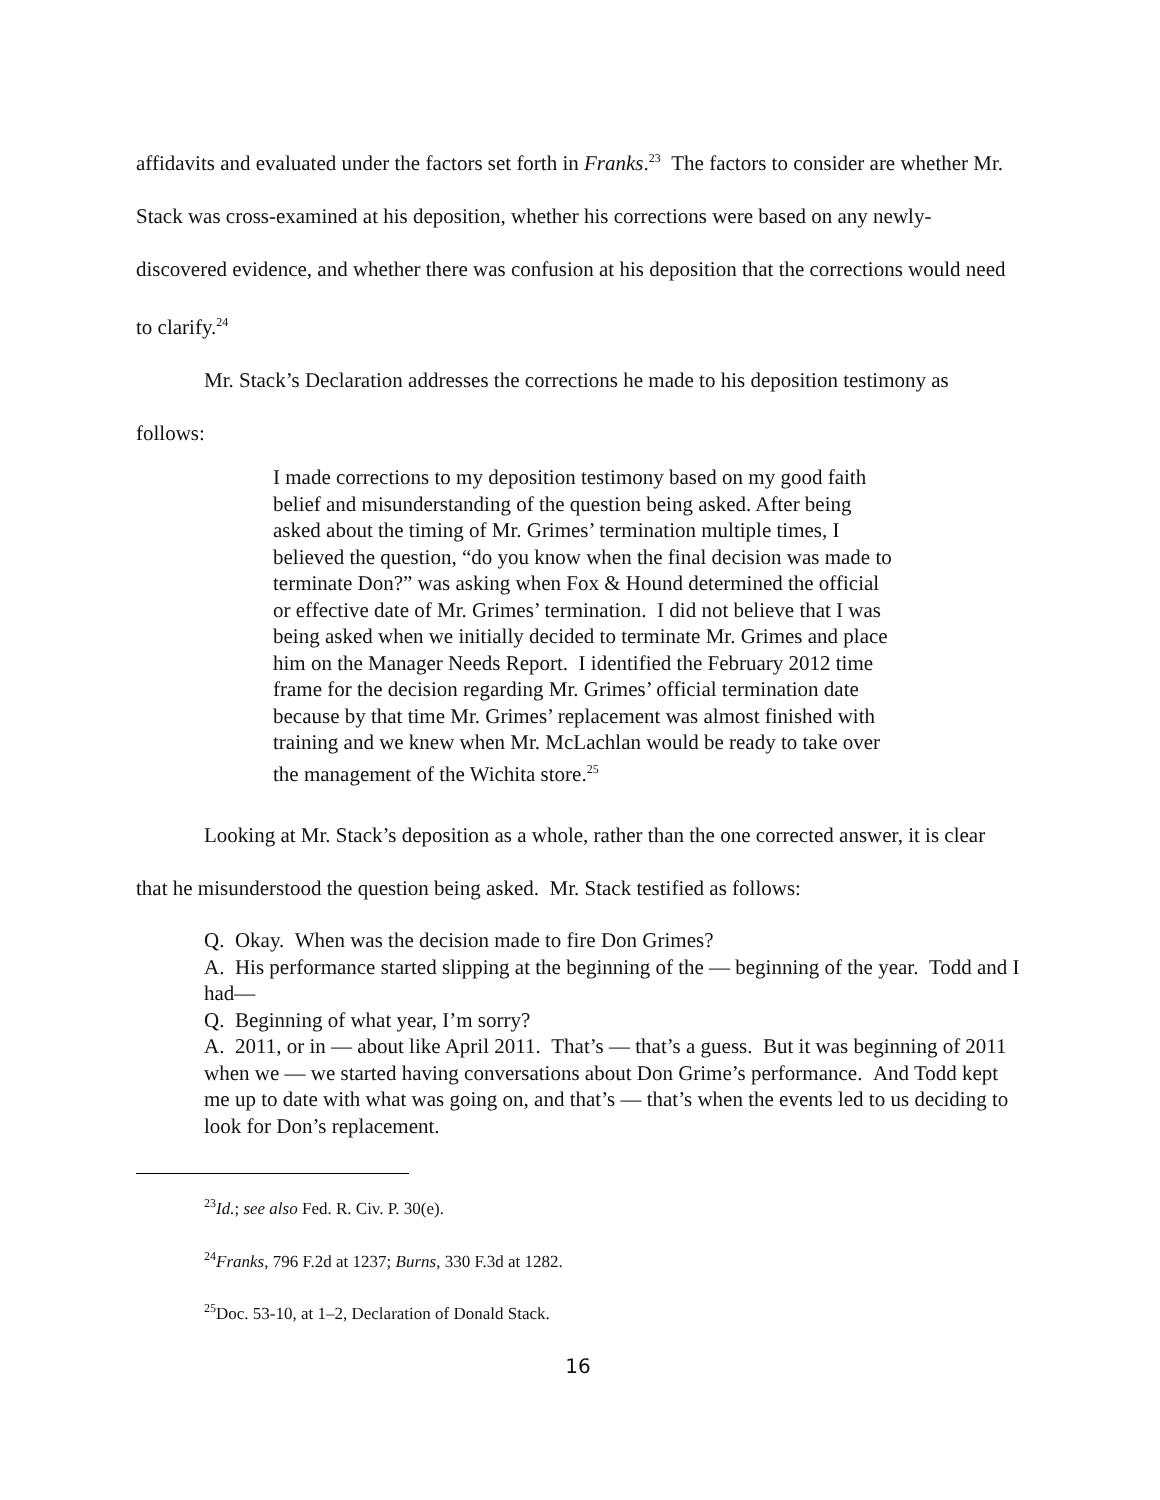affidavits and evaluated under the factors set forth in Franks.<sup>23</sup> The factors to consider are whether Mr. Stack was cross-examined at his deposition, whether his corrections were based on any newly-discovered evidence, and whether there was confusion at his deposition that the corrections would need to clarify.<sup>24</sup>
Mr. Stack’s Declaration addresses the corrections he made to his deposition testimony as follows:
I made corrections to my deposition testimony based on my good faith belief and misunderstanding of the question being asked. After being asked about the timing of Mr. Grimes’ termination multiple times, I believed the question, “do you know when the final decision was made to terminate Don?” was asking when Fox & Hound determined the official or effective date of Mr. Grimes’ termination. I did not believe that I was being asked when we initially decided to terminate Mr. Grimes and place him on the Manager Needs Report. I identified the February 2012 time frame for the decision regarding Mr. Grimes’ official termination date because by that time Mr. Grimes’ replacement was almost finished with training and we knew when Mr. McLachlan would be ready to take over the management of the Wichita store.<sup>25</sup>
Looking at Mr. Stack’s deposition as a whole, rather than the one corrected answer, it is clear that he misunderstood the question being asked. Mr. Stack testified as follows:
Q. Okay. When was the decision made to fire Don Grimes?
A. His performance started slipping at the beginning of the — beginning of the year. Todd and I had—
Q. Beginning of what year, I’m sorry?
A. 2011, or in — about like April 2011. That’s — that’s a guess. But it was beginning of 2011 when we — we started having conversations about Don Grime’s performance. And Todd kept me up to date with what was going on, and that’s — that’s when the events led to us deciding to look for Don’s replacement.
<sup>23</sup> Id.; see also Fed. R. Civ. P. 30(e).
<sup>24</sup> Franks, 796 F.2d at 1237; Burns, 330 F.3d at 1282.
<sup>25</sup> Doc. 53-10, at 1–2, Declaration of Donald Stack.
16